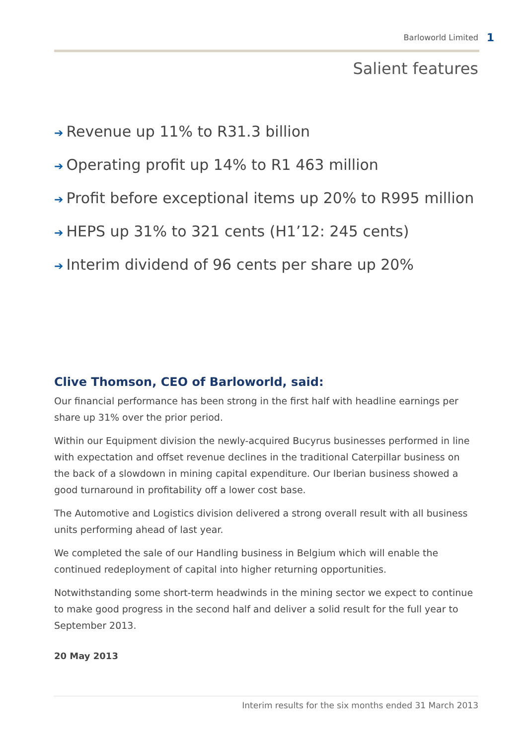Barloworld Limited 1
Salient features
➔ Revenue up 11% to R31.3 billion
➔ Operating profit up 14% to R1 463 million
➔ Profit before exceptional items up 20% to R995 million
➔ HEPS up 31% to 321 cents (H1’12: 245 cents)
➔ Interim dividend of 96 cents per share up 20%
Clive Thomson, CEO of Barloworld, said:
Our financial performance has been strong in the first half with headline earnings per share up 31% over the prior period.
Within our Equipment division the newly-acquired Bucyrus businesses performed in line with expectation and offset revenue declines in the traditional Caterpillar business on the back of a slowdown in mining capital expenditure. Our Iberian business showed a good turnaround in profitability off a lower cost base.
The Automotive and Logistics division delivered a strong overall result with all business units performing ahead of last year.
We completed the sale of our Handling business in Belgium which will enable the continued redeployment of capital into higher returning opportunities.
Notwithstanding some short-term headwinds in the mining sector we expect to continue to make good progress in the second half and deliver a solid result for the full year to September 2013.
20 May 2013
Interim results for the six months ended 31 March 2013